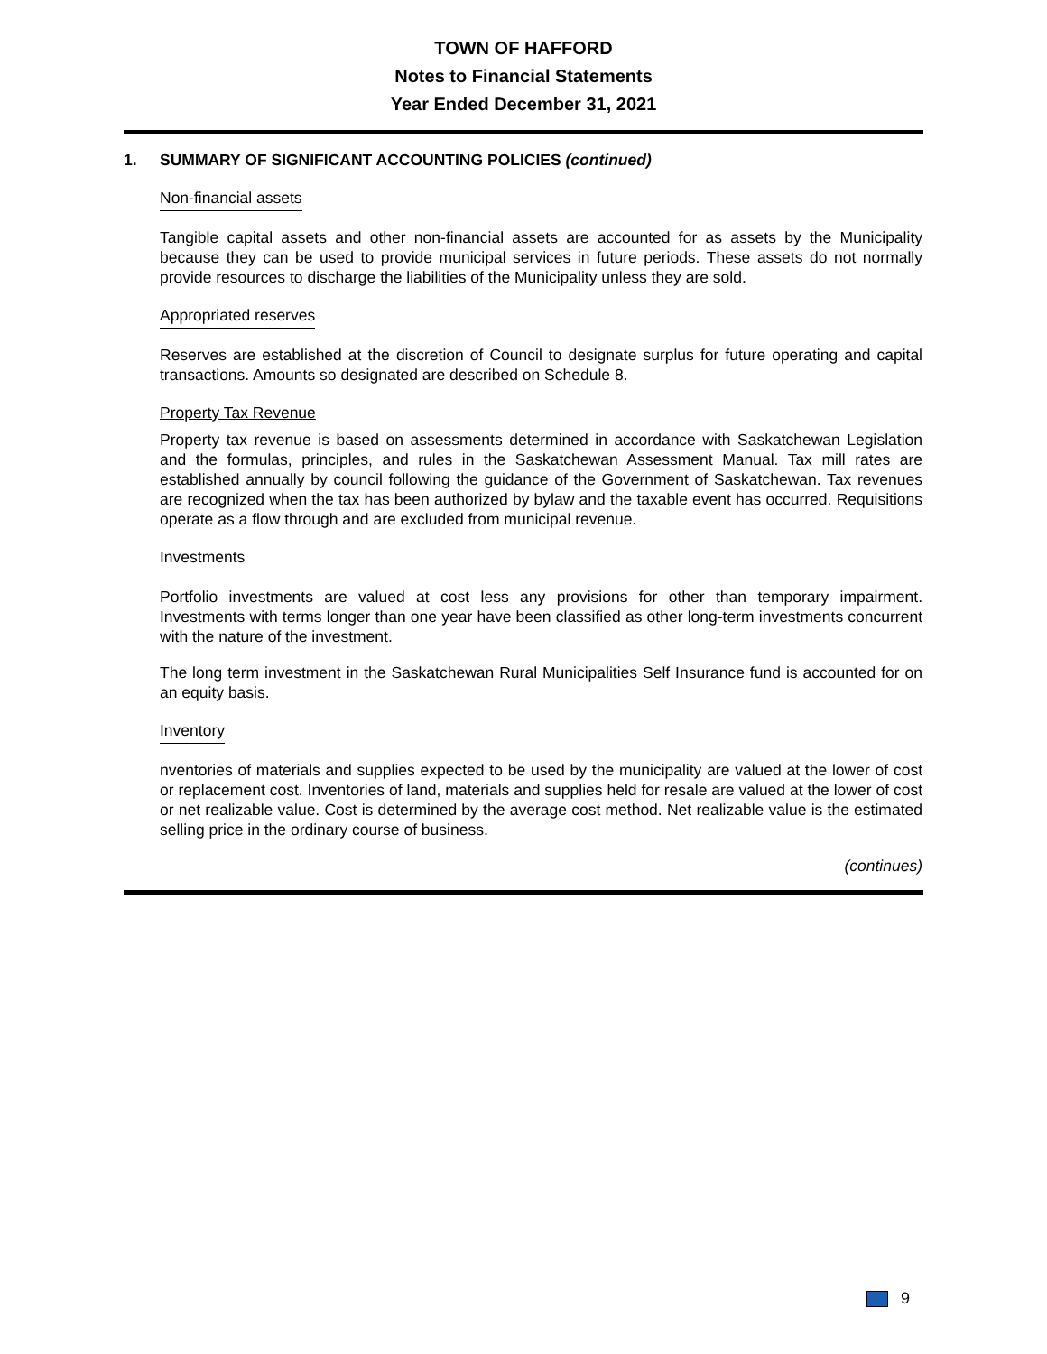TOWN OF HAFFORD
Notes to Financial Statements
Year Ended December 31, 2021
1. SUMMARY OF SIGNIFICANT ACCOUNTING POLICIES (continued)
Non-financial assets
Tangible capital assets and other non-financial assets are accounted for as assets by the Municipality because they can be used to provide municipal services in future periods. These assets do not normally provide resources to discharge the liabilities of the Municipality unless they are sold.
Appropriated reserves
Reserves are established at the discretion of Council to designate surplus for future operating and capital transactions. Amounts so designated are described on Schedule 8.
Property Tax Revenue
Property tax revenue is based on assessments determined in accordance with Saskatchewan Legislation and the formulas, principles, and rules in the Saskatchewan Assessment Manual. Tax mill rates are established annually by council following the guidance of the Government of Saskatchewan. Tax revenues are recognized when the tax has been authorized by bylaw and the taxable event has occurred. Requisitions operate as a flow through and are excluded from municipal revenue.
Investments
Portfolio investments are valued at cost less any provisions for other than temporary impairment. Investments with terms longer than one year have been classified as other long-term investments concurrent with the nature of the investment.
The long term investment in the Saskatchewan Rural Municipalities Self Insurance fund is accounted for on an equity basis.
Inventory
nventories of materials and supplies expected to be used by the municipality are valued at the lower of cost or replacement cost. Inventories of land, materials and supplies held for resale are valued at the lower of cost or net realizable value. Cost is determined by the average cost method. Net realizable value is the estimated selling price in the ordinary course of business.
(continues)
9